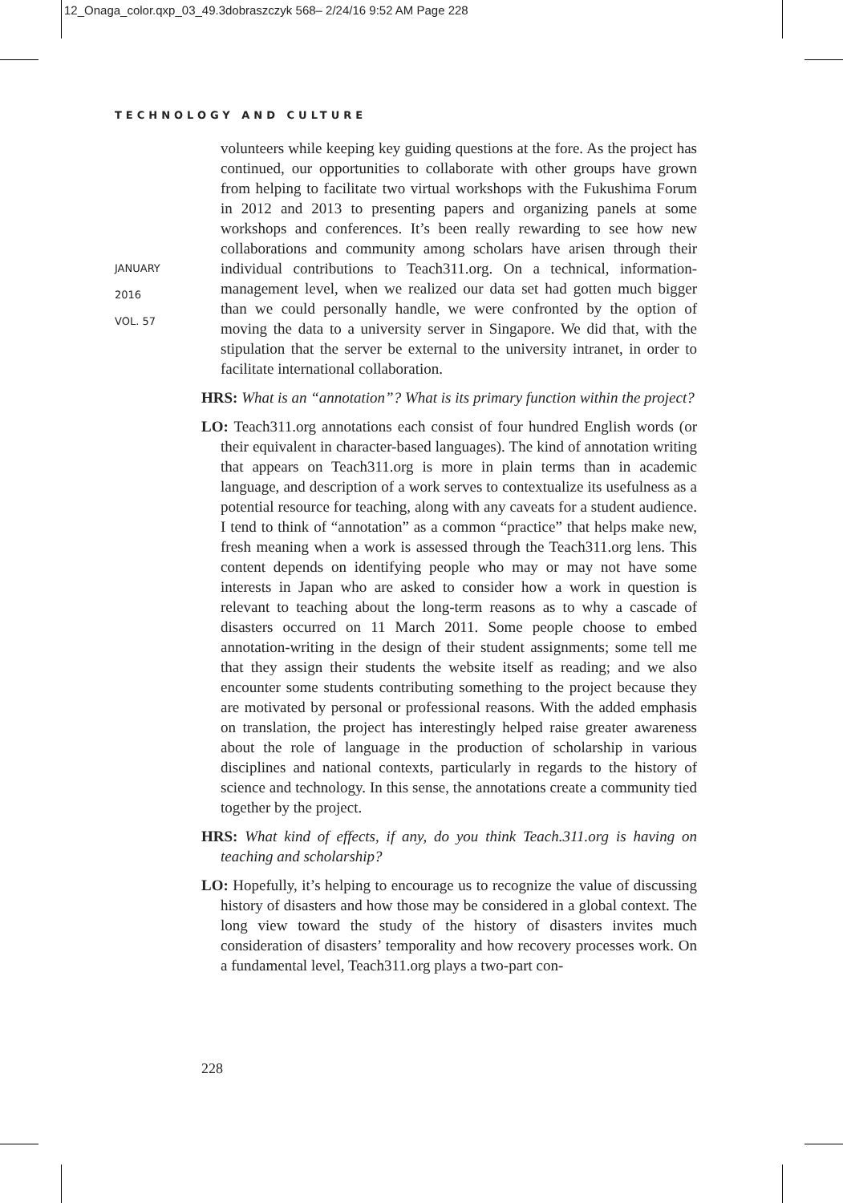12_Onaga_color.qxp_03_49.3dobraszczyk 568– 2/24/16 9:52 AM Page 228
TECHNOLOGY AND CULTURE
JANUARY
2016
VOL. 57
volunteers while keeping key guiding questions at the fore. As the project has continued, our opportunities to collaborate with other groups have grown from helping to facilitate two virtual workshops with the Fukushima Forum in 2012 and 2013 to presenting papers and organizing panels at some workshops and conferences. It’s been really rewarding to see how new collaborations and community among scholars have arisen through their individual contributions to Teach311.org. On a technical, information-management level, when we realized our data set had gotten much bigger than we could personally handle, we were confronted by the option of moving the data to a university server in Singapore. We did that, with the stipulation that the server be external to the university intranet, in order to facilitate international collaboration.
HRS: What is an “annotation”? What is its primary function within the project?
LO: Teach311.org annotations each consist of four hundred English words (or their equivalent in character-based languages). The kind of annotation writing that appears on Teach311.org is more in plain terms than in academic language, and description of a work serves to contextualize its usefulness as a potential resource for teaching, along with any caveats for a student audience. I tend to think of “annotation” as a common “practice” that helps make new, fresh meaning when a work is assessed through the Teach311.org lens. This content depends on identifying people who may or may not have some interests in Japan who are asked to consider how a work in question is relevant to teaching about the long-term reasons as to why a cascade of disasters occurred on 11 March 2011. Some people choose to embed annotation-writing in the design of their student assignments; some tell me that they assign their students the website itself as reading; and we also encounter some students contributing something to the project because they are motivated by personal or professional reasons. With the added emphasis on translation, the project has interestingly helped raise greater awareness about the role of language in the production of scholarship in various disciplines and national contexts, particularly in regards to the history of science and technology. In this sense, the annotations create a community tied together by the project.
HRS: What kind of effects, if any, do you think Teach.311.org is having on teaching and scholarship?
LO: Hopefully, it’s helping to encourage us to recognize the value of discussing history of disasters and how those may be considered in a global context. The long view toward the study of the history of disasters invites much consideration of disasters’ temporality and how recovery processes work. On a fundamental level, Teach311.org plays a two-part con-
228